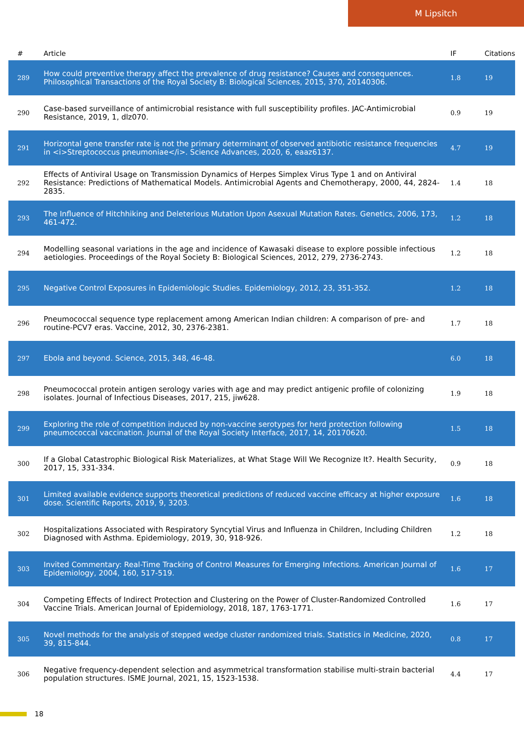M Lipsitch
| # | Article | IF | Citations |
| --- | --- | --- | --- |
| 289 | How could preventive therapy affect the prevalence of drug resistance? Causes and consequences. Philosophical Transactions of the Royal Society B: Biological Sciences, 2015, 370, 20140306. | 1.8 | 19 |
| 290 | Case-based surveillance of antimicrobial resistance with full susceptibility profiles. JAC-Antimicrobial Resistance, 2019, 1, dlz070. | 0.9 | 19 |
| 291 | Horizontal gene transfer rate is not the primary determinant of observed antibiotic resistance frequencies in <i>Streptococcus pneumoniae</i>. Science Advances, 2020, 6, eaaz6137. | 4.7 | 19 |
| 292 | Effects of Antiviral Usage on Transmission Dynamics of Herpes Simplex Virus Type 1 and on Antiviral Resistance: Predictions of Mathematical Models. Antimicrobial Agents and Chemotherapy, 2000, 44, 2824-2835. | 1.4 | 18 |
| 293 | The Influence of Hitchhiking and Deleterious Mutation Upon Asexual Mutation Rates. Genetics, 2006, 173, 461-472. | 1.2 | 18 |
| 294 | Modelling seasonal variations in the age and incidence of Kawasaki disease to explore possible infectious aetiologies. Proceedings of the Royal Society B: Biological Sciences, 2012, 279, 2736-2743. | 1.2 | 18 |
| 295 | Negative Control Exposures in Epidemiologic Studies. Epidemiology, 2012, 23, 351-352. | 1.2 | 18 |
| 296 | Pneumococcal sequence type replacement among American Indian children: A comparison of pre- and routine-PCV7 eras. Vaccine, 2012, 30, 2376-2381. | 1.7 | 18 |
| 297 | Ebola and beyond. Science, 2015, 348, 46-48. | 6.0 | 18 |
| 298 | Pneumococcal protein antigen serology varies with age and may predict antigenic profile of colonizing isolates. Journal of Infectious Diseases, 2017, 215, jiw628. | 1.9 | 18 |
| 299 | Exploring the role of competition induced by non-vaccine serotypes for herd protection following pneumococcal vaccination. Journal of the Royal Society Interface, 2017, 14, 20170620. | 1.5 | 18 |
| 300 | If a Global Catastrophic Biological Risk Materializes, at What Stage Will We Recognize It?. Health Security, 2017, 15, 331-334. | 0.9 | 18 |
| 301 | Limited available evidence supports theoretical predictions of reduced vaccine efficacy at higher exposure dose. Scientific Reports, 2019, 9, 3203. | 1.6 | 18 |
| 302 | Hospitalizations Associated with Respiratory Syncytial Virus and Influenza in Children, Including Children Diagnosed with Asthma. Epidemiology, 2019, 30, 918-926. | 1.2 | 18 |
| 303 | Invited Commentary: Real-Time Tracking of Control Measures for Emerging Infections. American Journal of Epidemiology, 2004, 160, 517-519. | 1.6 | 17 |
| 304 | Competing Effects of Indirect Protection and Clustering on the Power of Cluster-Randomized Controlled Vaccine Trials. American Journal of Epidemiology, 2018, 187, 1763-1771. | 1.6 | 17 |
| 305 | Novel methods for the analysis of stepped wedge cluster randomized trials. Statistics in Medicine, 2020, 39, 815-844. | 0.8 | 17 |
| 306 | Negative frequency-dependent selection and asymmetrical transformation stabilise multi-strain bacterial population structures. ISME Journal, 2021, 15, 1523-1538. | 4.4 | 17 |
18